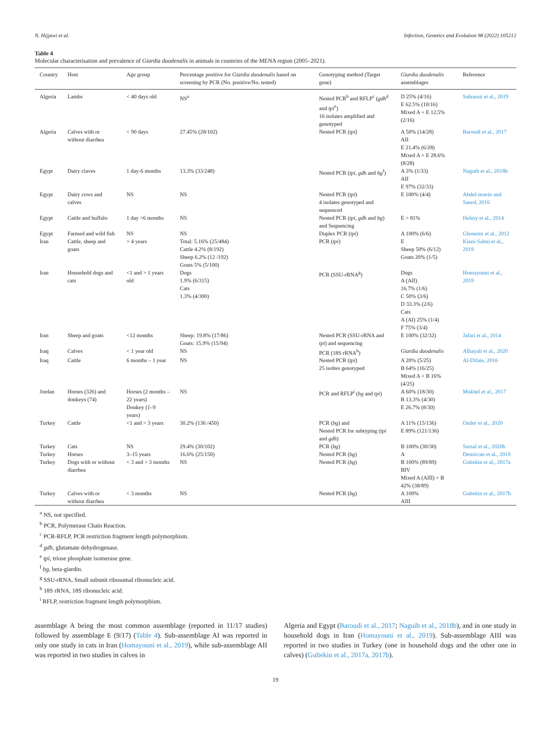N. Hijjawi et al. Infection, Genetics and Evolution 98 (2022) 105212
Table 4
Molecular characterisation and prevalence of Giardia duodenalis in animals in countries of the MENA region (2005–2021).
| Country | Host | Age group | Percentage positive for Giardia duodenalis based on screening by PCR (No. positive/No. tested) | Genotyping method (Target gene) | Giardia duodenalis assemblages | Reference |
| --- | --- | --- | --- | --- | --- | --- |
| Algeria | Lambs | < 40 days old | NS<sup>a</sup> | Nested PCR<sup>b</sup> and RFLP<sup>c</sup> ( gdh<sup>d</sup> and tpi<sup>e</sup>) 16 isolates amplified and genotyped | D 25% (4/16) E 62.5% (10/16) Mixed A + E 12.5% (2/16) | Sahraoui et al., 2019 |
| Algeria | Calves with or without diarrhea | < 90 days | 27.45% (28/102) | Nested PCR ( tpi ) | A 50% (14/28) AII E 21.4% (6/28) Mixed A + E 28.6% (8/28) | Baroudi et al., 2017 |
| Egypt | Dairy claves | 1 day-6 months | 13.3% (33/248) | Nested PCR ( tpi, gdh and bg<sup>f</sup>) | A 3% (1/33) AII E 97% (32/33) | Naguib et al., 2018b |
| Egypt | Dairy cows and calves | NS | NS | Nested PCR ( tpi ) 4 isolates genotyped and sequenced | E 100% (4/4) | Abdel-moein and Saeed, 2016 |
| Egypt | Cattle and buffalo | 1 day >6 months | NS | Nested PCR ( tpi, gdh and bg ) and Sequencing | E > 81% | Helmy et al., 2014 |
| Egypt | Farmed and wild fish | NS | NS | Duplex PCR ( tpi ) | A 100% (6/6) | Ghoneim et al., 2012 |
| Iran | Cattle, sheep and goats | > 4 years | Total: 5.16% (25/484) Cattle 4.2% (8/192) Sheep 6.2% (12 /192) Goats 5% (5/100) | PCR ( tpi ) | E Sheep 50% (6/12) Goats 20% (1/5) | Kiani-Salmi et al., 2019 |
| Iran | Household dogs and cats | <1 and > 1 years old | Dogs 1.9% (6/315) Cats 1.3% (4/300) | PCR (SSU-rRNA<sup>g</sup>) | Dogs A (AII) 16.7% (1/6) C 50% (3/6) D 33.3% (2/6) Cats A (AI) 25% (1/4) F 75% (3/4) | Homayouni et al., 2019 |
| Iran | Sheep and goats | <12 months | Sheep: 19.8% (17/86) Goats: 15.9% (15/94) | Nested PCR (SSU-rRNA and tpi ) and sequencing | E 100% (32/32) | Jafari et al., 2014 |
| Iraq | Calves | < 1 year old | NS | PCR (18S rRNA<sup>h</sup>) | Giardia duodenalis | Alhayali et al., 2020 |
| Iraq | Cattle | 6 months – 1 year | NS | Nested PCR ( tpi ) 25 isoltes genotyped | A 20% (5/25) B 64% (16/25) Mixed A + B 16% (4/25) | Al-Difaie, 2016 |
| Jordan | Horses (326) and donkeys (74) | Horses (2 months – 22 years) Donkey (1–9 years) | NS | PCR and RFLP<sup>i</sup> ( bg and tpi ) | A 60% (18/30) B 13.3% (4/30) E 26.7% (8/30) | Mukbel et al., 2017 |
| Turkey | Cattle | <1 and > 3 years | 30.2% (136 /450) | PCR ( bg ) and Nested PCR for subtyping ( tpi and gdh ) | A 11% (15/136) E 89% (121/136) | Onder et al., 2020 |
| Turkey | Cats | NS | 29.4% (30/102) | PCR ( bg ) | B 100% (30/30) | Sursal et al., 2020b |
| Turkey | Horses | 3–15 years | 16.6% (25/150) | Nested PCR ( bg ) | A | Demircan et al., 2019 |
| Turkey | Dogs with or without diarrhea | < 3 and > 3 months | NS | Nested PCR ( bg ) | B 100% (89/89) BIV Mixed A (AIII) + B 42% (38/89) | Gultekin et al., 2017a |
| Turkey | Calves with or without diarrhea | < 3 months | NS | Nested PCR ( bg ) | A 100% AIII | Gultekin et al., 2017b |
<sup>a</sup> NS, not specified.
<sup>b</sup> PCR, Polymerase Chain Reaction.
<sup>c</sup> PCR-RFLP, PCR restriction fragment length polymorphism.
<sup>d</sup> gdh, glutamate dehydrogenase.
<sup>e</sup> tpi, triose phosphate isomerase gene.
<sup>f</sup> bg, beta-giardin.
<sup>g</sup> SSU-rRNA, Small subunit ribosomal ribonucleic acid.
<sup>h</sup> 18S rRNA, 18S ribonucleic acid.
<sup>i</sup> RFLP, restriction fragment length polymorphism.
assemblage A being the most common assemblage (reported in 11/17 studies) followed by assemblage E (9/17) (Table 4). Sub-assemblage AI was reported in only one study in cats in Iran (Homayouni et al., 2019), while sub-assemblage AII was reported in two studies in calves in
Algeria and Egypt (Baroudi et al., 2017; Naguib et al., 2018b), and in one study in household dogs in Iran (Homayouni et al., 2019). Sub-assemblage AIII was reported in two studies in Turkey (one in household dogs and the other one in calves) (Gultekin et al., 2017a, 2017b).
19